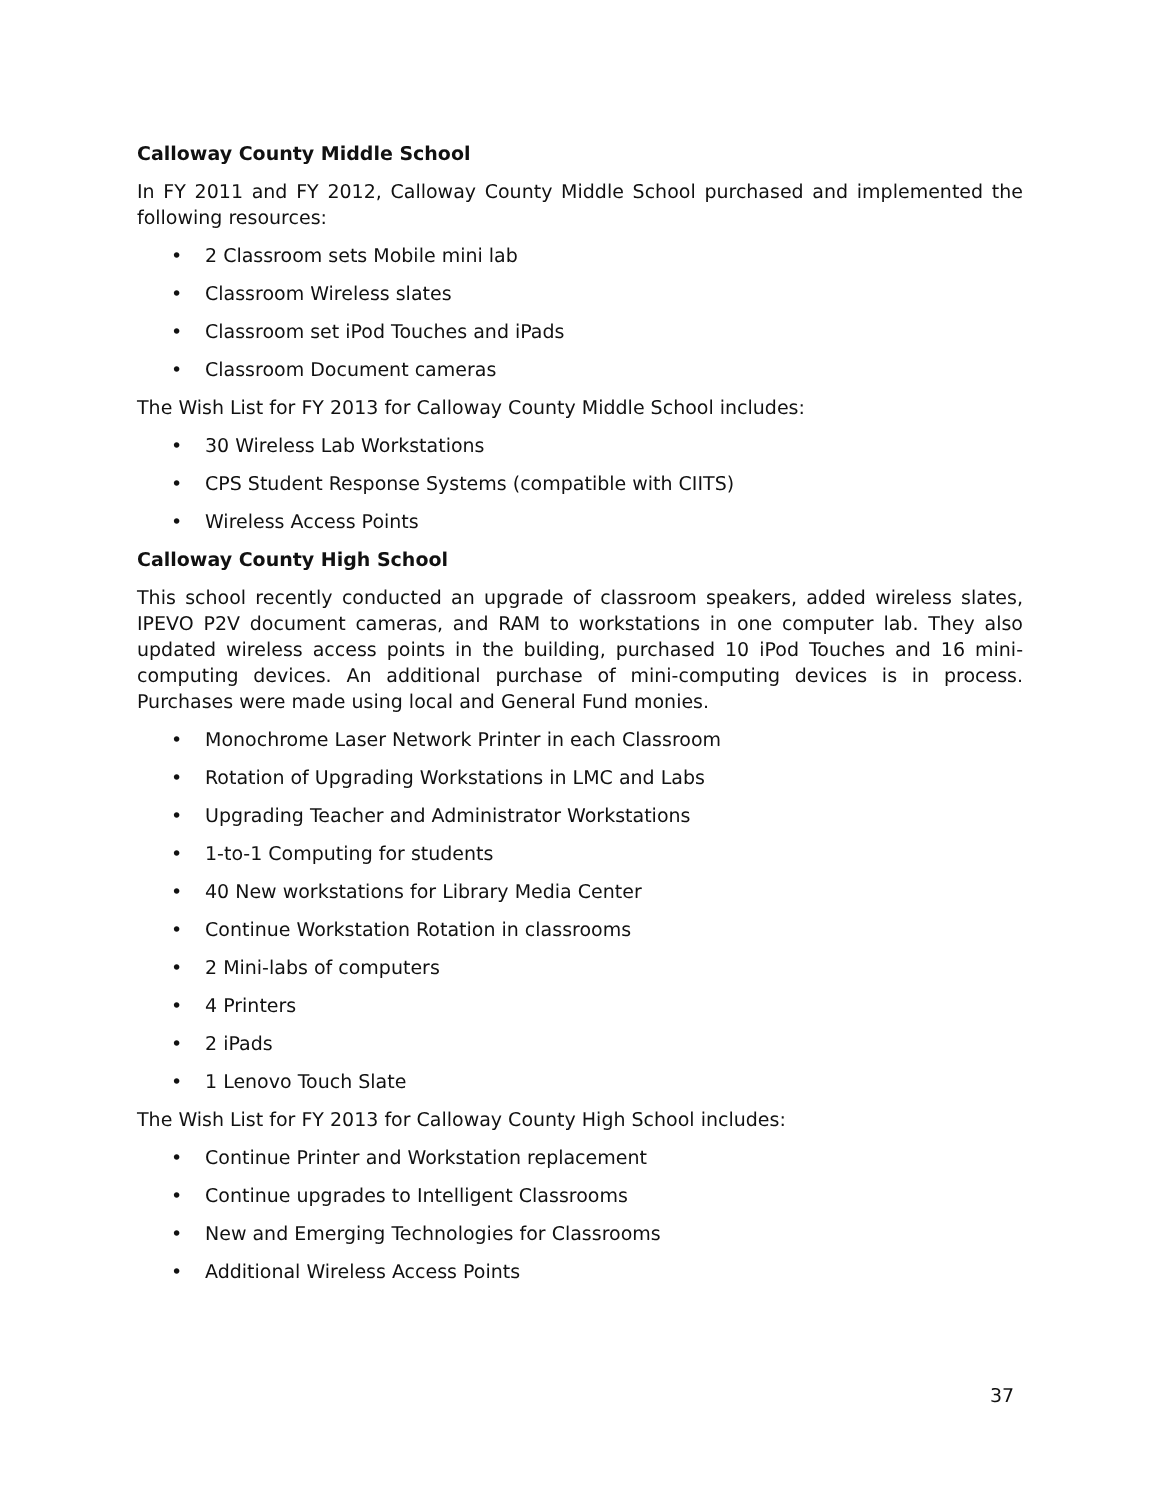Calloway County Middle School
In FY 2011 and FY 2012, Calloway County Middle School purchased and implemented the following resources:
• 2 Classroom sets Mobile mini lab
• Classroom Wireless slates
• Classroom set iPod Touches and iPads
• Classroom Document cameras
The Wish List for FY 2013 for Calloway County Middle School includes:
• 30 Wireless Lab Workstations
• CPS Student Response Systems (compatible with CIITS)
• Wireless Access Points
Calloway County High School
This school recently conducted an upgrade of classroom speakers, added wireless slates, IPEVO P2V document cameras, and RAM to workstations in one computer lab. They also updated wireless access points in the building, purchased 10 iPod Touches and 16 mini-computing devices. An additional purchase of mini-computing devices is in process. Purchases were made using local and General Fund monies.
• Monochrome Laser Network Printer in each Classroom
• Rotation of Upgrading Workstations in LMC and Labs
• Upgrading Teacher and Administrator Workstations
• 1-to-1 Computing for students
• 40 New workstations for Library Media Center
• Continue Workstation Rotation in classrooms
• 2 Mini-labs of computers
• 4 Printers
• 2 iPads
• 1 Lenovo Touch Slate
The Wish List for FY 2013 for Calloway County High School includes:
• Continue Printer and Workstation replacement
• Continue upgrades to Intelligent Classrooms
• New and Emerging Technologies for Classrooms
• Additional Wireless Access Points
37